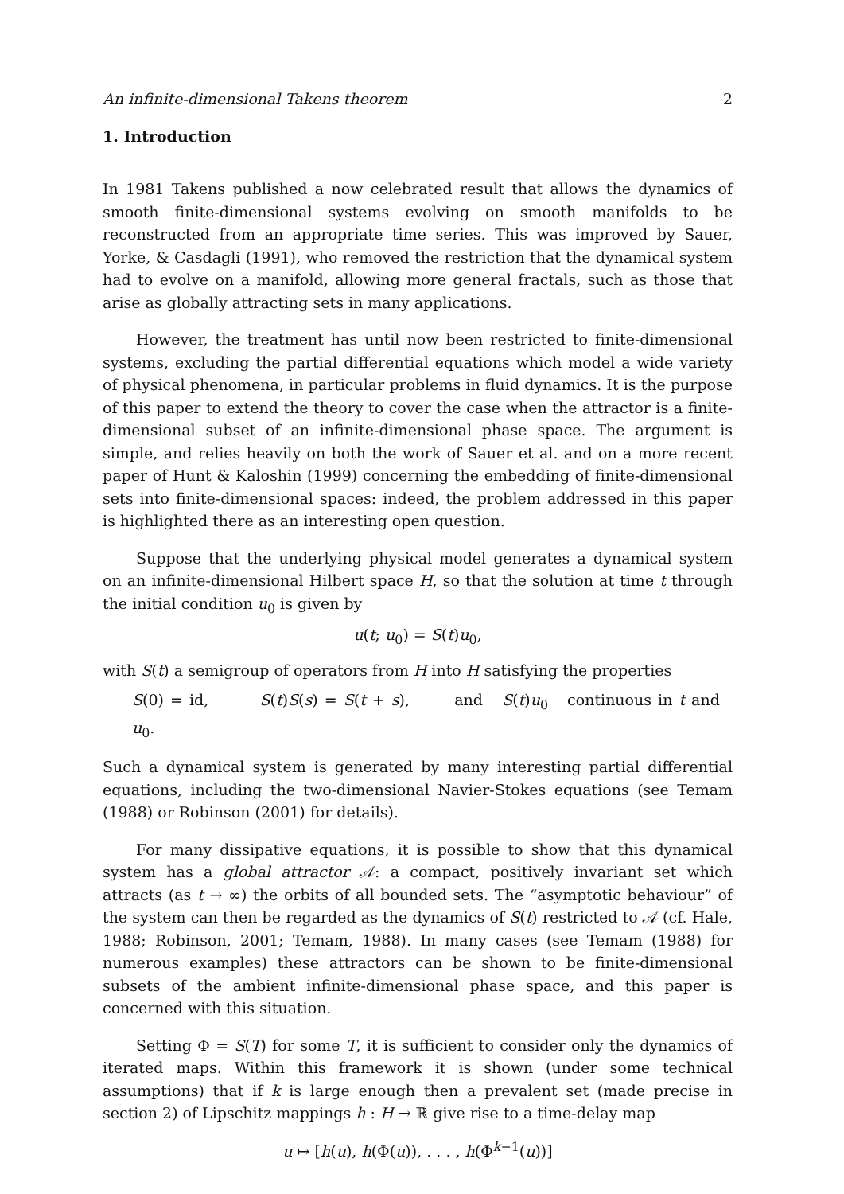An infinite-dimensional Takens theorem 2
1. Introduction
In 1981 Takens published a now celebrated result that allows the dynamics of smooth finite-dimensional systems evolving on smooth manifolds to be reconstructed from an appropriate time series. This was improved by Sauer, Yorke, & Casdagli (1991), who removed the restriction that the dynamical system had to evolve on a manifold, allowing more general fractals, such as those that arise as globally attracting sets in many applications.
However, the treatment has until now been restricted to finite-dimensional systems, excluding the partial differential equations which model a wide variety of physical phenomena, in particular problems in fluid dynamics. It is the purpose of this paper to extend the theory to cover the case when the attractor is a finite-dimensional subset of an infinite-dimensional phase space. The argument is simple, and relies heavily on both the work of Sauer et al. and on a more recent paper of Hunt & Kaloshin (1999) concerning the embedding of finite-dimensional sets into finite-dimensional spaces: indeed, the problem addressed in this paper is highlighted there as an interesting open question.
Suppose that the underlying physical model generates a dynamical system on an infinite-dimensional Hilbert space H, so that the solution at time t through the initial condition u<sub>0</sub> is given by
u(t; u<sub>0</sub>) = S(t)u<sub>0</sub>,
with S(t) a semigroup of operators from H into H satisfying the properties
S(0) = id, S(t)S(s) = S(t + s), and S(t)u<sub>0</sub> continuous in t and u<sub>0</sub>.
Such a dynamical system is generated by many interesting partial differential equations, including the two-dimensional Navier-Stokes equations (see Temam (1988) or Robinson (2001) for details).
For many dissipative equations, it is possible to show that this dynamical system has a global attractor 𝒜: a compact, positively invariant set which attracts (as t → ∞) the orbits of all bounded sets. The “asymptotic behaviour” of the system can then be regarded as the dynamics of S(t) restricted to 𝒜 (cf. Hale, 1988; Robinson, 2001; Temam, 1988). In many cases (see Temam (1988) for numerous examples) these attractors can be shown to be finite-dimensional subsets of the ambient infinite-dimensional phase space, and this paper is concerned with this situation.
Setting Φ = S(T) for some T, it is sufficient to consider only the dynamics of iterated maps. Within this framework it is shown (under some technical assumptions) that if k is large enough then a prevalent set (made precise in section 2) of Lipschitz mappings h : H → ℝ give rise to a time-delay map
u ↦ [h(u), h(Φ(u)), . . . , h(Φ<sup>k−1</sup>(u))]